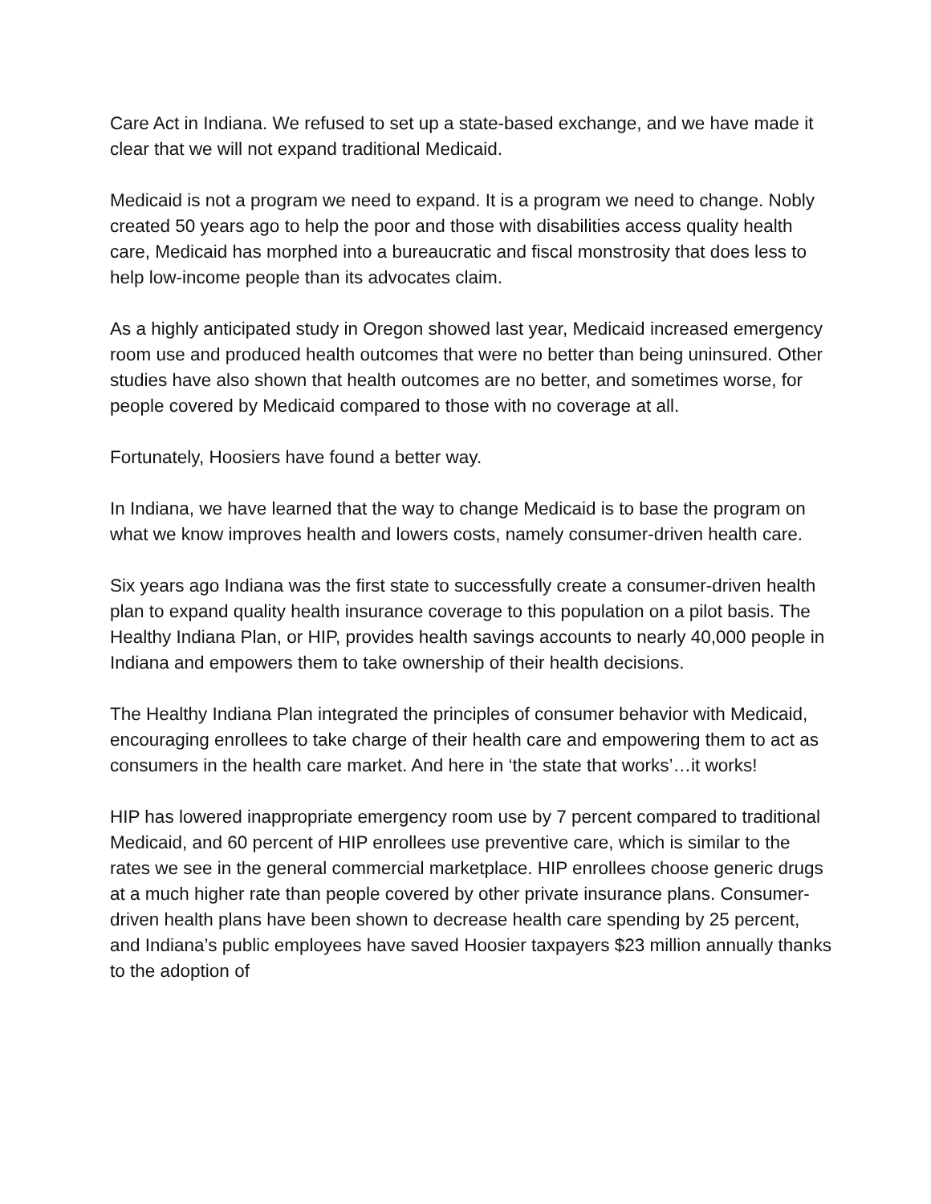Care Act in Indiana. We refused to set up a state-based exchange, and we have made it clear that we will not expand traditional Medicaid.
Medicaid is not a program we need to expand. It is a program we need to change. Nobly created 50 years ago to help the poor and those with disabilities access quality health care, Medicaid has morphed into a bureaucratic and fiscal monstrosity that does less to help low-income people than its advocates claim.
As a highly anticipated study in Oregon showed last year, Medicaid increased emergency room use and produced health outcomes that were no better than being uninsured. Other studies have also shown that health outcomes are no better, and sometimes worse, for people covered by Medicaid compared to those with no coverage at all.
Fortunately, Hoosiers have found a better way.
In Indiana, we have learned that the way to change Medicaid is to base the program on what we know improves health and lowers costs, namely consumer-driven health care.
Six years ago Indiana was the first state to successfully create a consumer-driven health plan to expand quality health insurance coverage to this population on a pilot basis. The Healthy Indiana Plan, or HIP, provides health savings accounts to nearly 40,000 people in Indiana and empowers them to take ownership of their health decisions.
The Healthy Indiana Plan integrated the principles of consumer behavior with Medicaid, encouraging enrollees to take charge of their health care and empowering them to act as consumers in the health care market. And here in ‘the state that works’…it works!
HIP has lowered inappropriate emergency room use by 7 percent compared to traditional Medicaid, and 60 percent of HIP enrollees use preventive care, which is similar to the rates we see in the general commercial marketplace. HIP enrollees choose generic drugs at a much higher rate than people covered by other private insurance plans. Consumer-driven health plans have been shown to decrease health care spending by 25 percent, and Indiana’s public employees have saved Hoosier taxpayers $23 million annually thanks to the adoption of